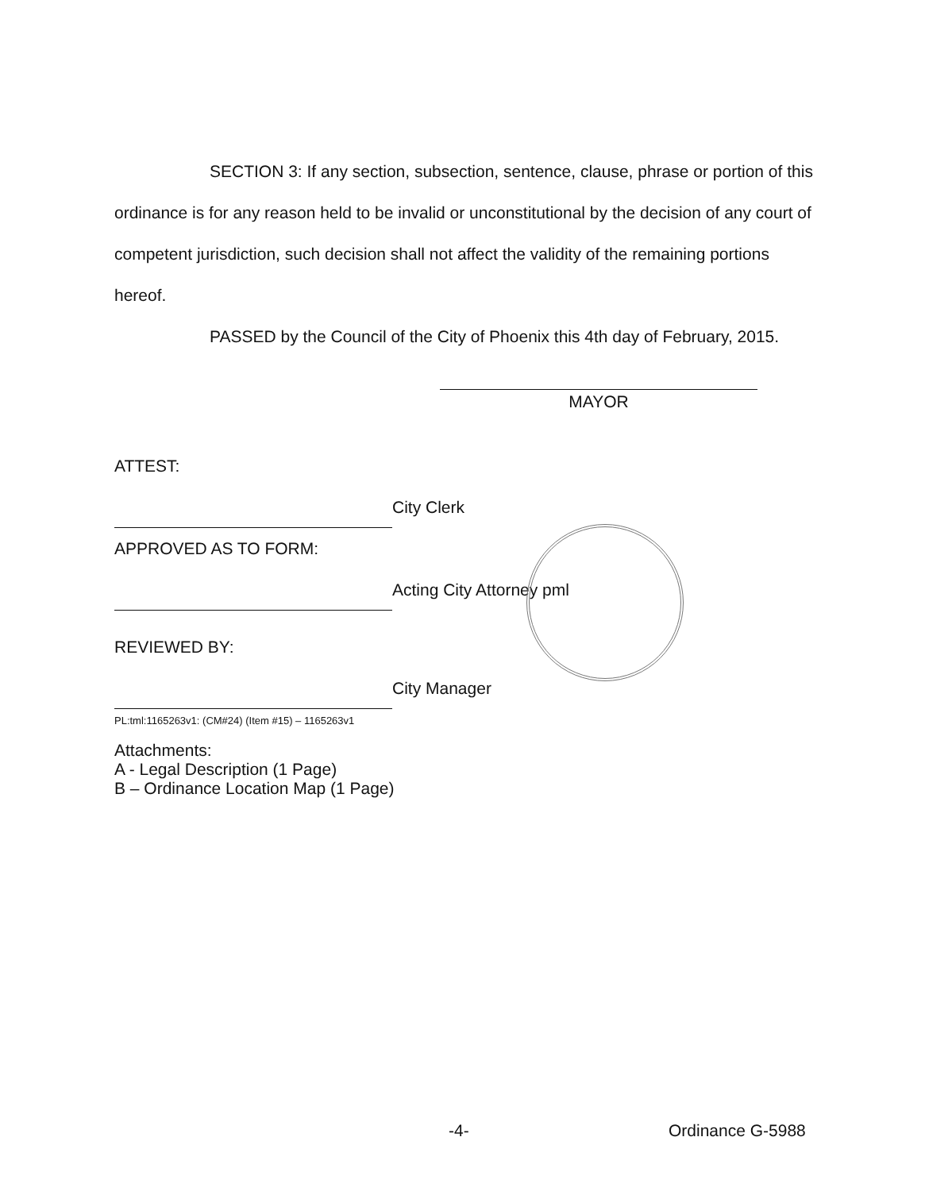SECTION 3: If any section, subsection, sentence, clause, phrase or portion of this ordinance is for any reason held to be invalid or unconstitutional by the decision of any court of competent jurisdiction, such decision shall not affect the validity of the remaining portions hereof.
PASSED by the Council of the City of Phoenix this 4th day of February, 2015.
MAYOR
ATTEST:
City Clerk
APPROVED AS TO FORM:
Acting City Attorney pml
REVIEWED BY:
City Manager
PL:tml:1165263v1: (CM#24) (Item #15) – 1165263v1
Attachments:
A - Legal Description (1 Page)
B – Ordinance Location Map (1 Page)
-4- Ordinance G-5988